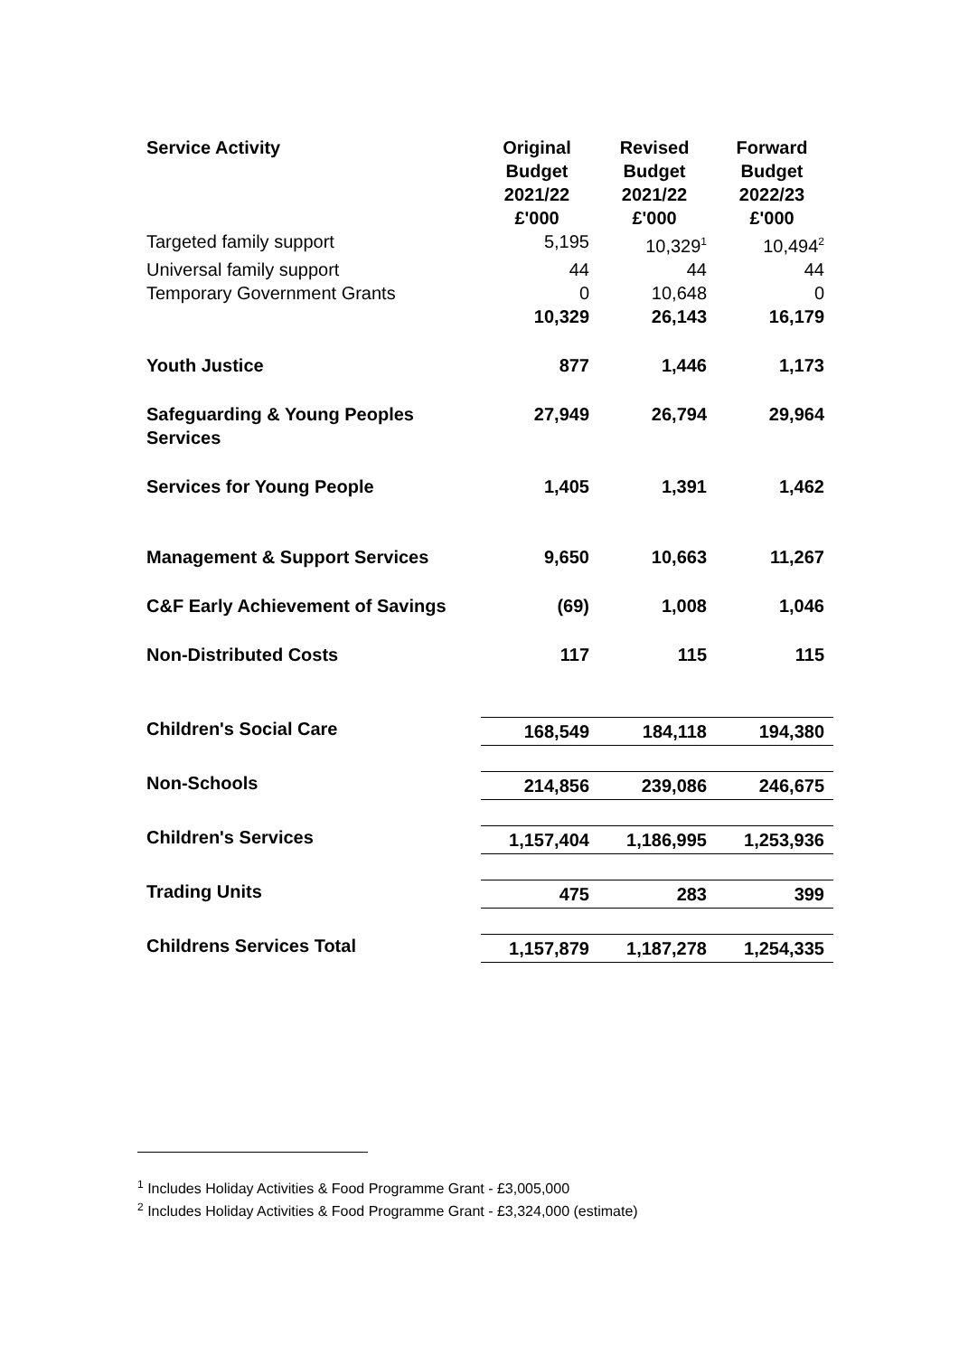| Service Activity | Original Budget 2021/22 £'000 | Revised Budget 2021/22 £'000 | Forward Budget 2022/23 £'000 |
| --- | --- | --- | --- |
| Targeted family support | 5,195 | 10,329<sup>1</sup> | 10,494<sup>2</sup> |
| Universal family support | 44 | 44 | 44 |
| Temporary Government Grants | 0 | 10,648 | 0 |
| | 10,329 | 26,143 | 16,179 |
| Youth Justice | 877 | 1,446 | 1,173 |
| Safeguarding & Young Peoples Services | 27,949 | 26,794 | 29,964 |
| Services for Young People | 1,405 | 1,391 | 1,462 |
| Management & Support Services | 9,650 | 10,663 | 11,267 |
| C&F Early Achievement of Savings | (69) | 1,008 | 1,046 |
| Non-Distributed Costs | 117 | 115 | 115 |
| Children's Social Care | 168,549 | 184,118 | 194,380 |
| Non-Schools | 214,856 | 239,086 | 246,675 |
| Children's Services | 1,157,404 | 1,186,995 | 1,253,936 |
| Trading Units | 475 | 283 | 399 |
| Childrens Services Total | 1,157,879 | 1,187,278 | 1,254,335 |
<sup>1</sup> Includes Holiday Activities & Food Programme Grant - £3,005,000
<sup>2</sup> Includes Holiday Activities & Food Programme Grant - £3,324,000 (estimate)